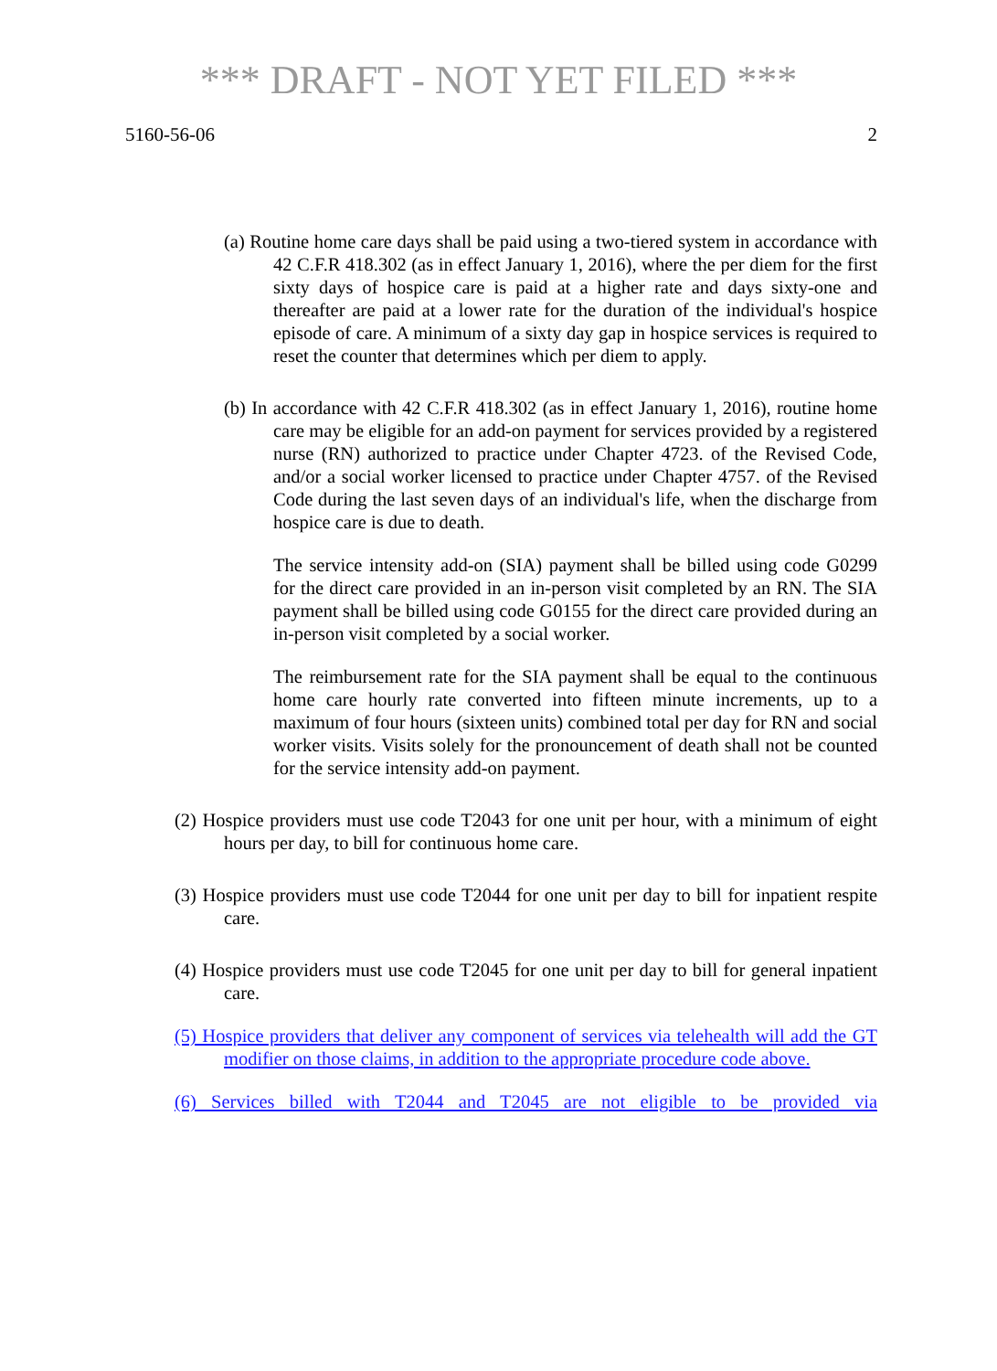*** DRAFT - NOT YET FILED ***
5160-56-06 2
(a) Routine home care days shall be paid using a two-tiered system in accordance with 42 C.F.R 418.302 (as in effect January 1, 2016), where the per diem for the first sixty days of hospice care is paid at a higher rate and days sixty-one and thereafter are paid at a lower rate for the duration of the individual's hospice episode of care. A minimum of a sixty day gap in hospice services is required to reset the counter that determines which per diem to apply.
(b) In accordance with 42 C.F.R 418.302 (as in effect January 1, 2016), routine home care may be eligible for an add-on payment for services provided by a registered nurse (RN) authorized to practice under Chapter 4723. of the Revised Code, and/or a social worker licensed to practice under Chapter 4757. of the Revised Code during the last seven days of an individual's life, when the discharge from hospice care is due to death.
The service intensity add-on (SIA) payment shall be billed using code G0299 for the direct care provided in an in-person visit completed by an RN. The SIA payment shall be billed using code G0155 for the direct care provided during an in-person visit completed by a social worker.
The reimbursement rate for the SIA payment shall be equal to the continuous home care hourly rate converted into fifteen minute increments, up to a maximum of four hours (sixteen units) combined total per day for RN and social worker visits. Visits solely for the pronouncement of death shall not be counted for the service intensity add-on payment.
(2) Hospice providers must use code T2043 for one unit per hour, with a minimum of eight hours per day, to bill for continuous home care.
(3) Hospice providers must use code T2044 for one unit per day to bill for inpatient respite care.
(4) Hospice providers must use code T2045 for one unit per day to bill for general inpatient care.
(5) Hospice providers that deliver any component of services via telehealth will add the GT modifier on those claims, in addition to the appropriate procedure code above.
(6) Services billed with T2044 and T2045 are not eligible to be provided via